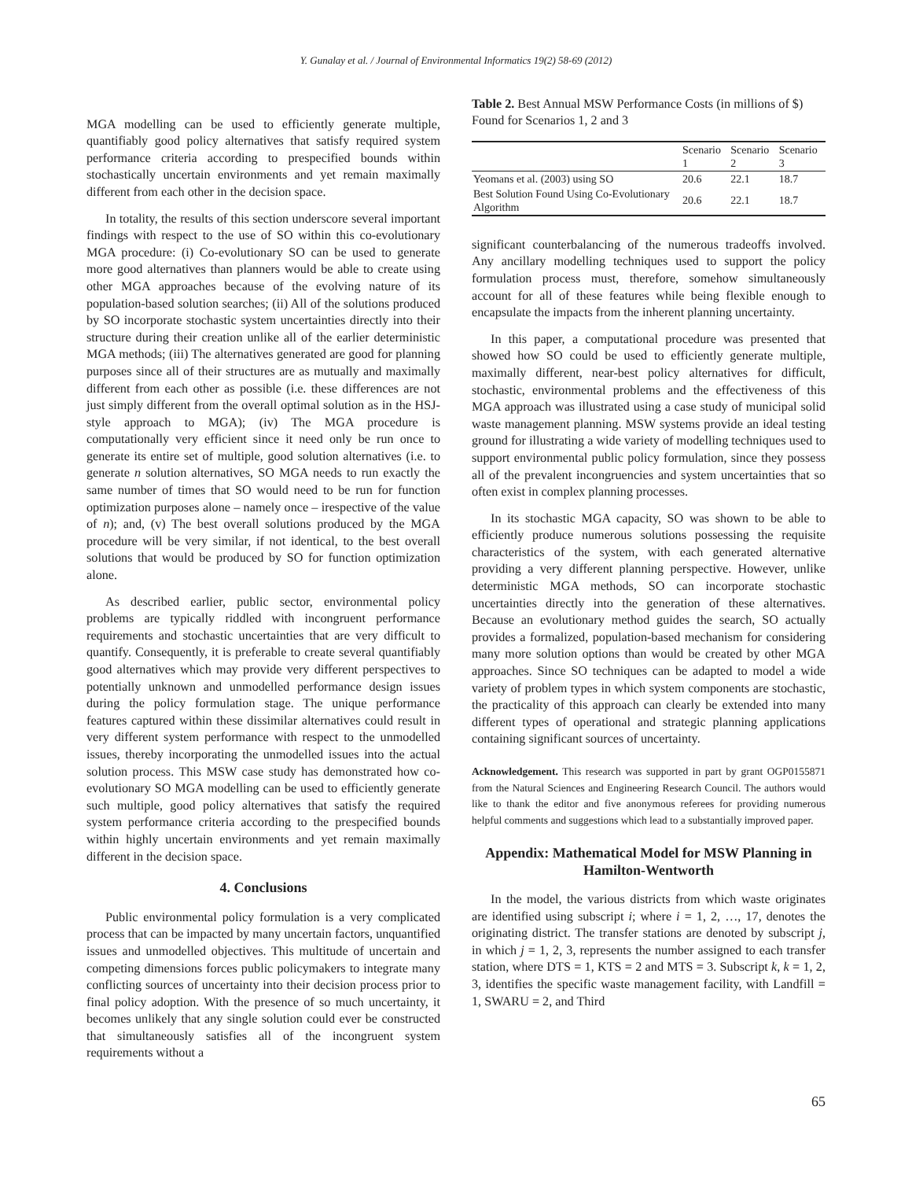Y. Gunalay et al. / Journal of Environmental Informatics 19(2) 58-69 (2012)
MGA modelling can be used to efficiently generate multiple, quantifiably good policy alternatives that satisfy required system performance criteria according to prespecified bounds within stochastically uncertain environments and yet remain maximally different from each other in the decision space.
In totality, the results of this section underscore several important findings with respect to the use of SO within this co-evolutionary MGA procedure: (i) Co-evolutionary SO can be used to generate more good alternatives than planners would be able to create using other MGA approaches because of the evolving nature of its population-based solution searches; (ii) All of the solutions produced by SO incorporate stochastic system uncertainties directly into their structure during their creation unlike all of the earlier deterministic MGA methods; (iii) The alternatives generated are good for planning purposes since all of their structures are as mutually and maximally different from each other as possible (i.e. these differences are not just simply different from the overall optimal solution as in the HSJ-style approach to MGA); (iv) The MGA procedure is computationally very efficient since it need only be run once to generate its entire set of multiple, good solution alternatives (i.e. to generate n solution alternatives, SO MGA needs to run exactly the same number of times that SO would need to be run for function optimization purposes alone – namely once – irespective of the value of n); and, (v) The best overall solutions produced by the MGA procedure will be very similar, if not identical, to the best overall solutions that would be produced by SO for function optimization alone.
As described earlier, public sector, environmental policy problems are typically riddled with incongruent performance requirements and stochastic uncertainties that are very difficult to quantify. Consequently, it is preferable to create several quantifiably good alternatives which may provide very different perspectives to potentially unknown and unmodelled performance design issues during the policy formulation stage. The unique performance features captured within these dissimilar alternatives could result in very different system performance with respect to the unmodelled issues, thereby incorporating the unmodelled issues into the actual solution process. This MSW case study has demonstrated how co-evolutionary SO MGA modelling can be used to efficiently generate such multiple, good policy alternatives that satisfy the required system performance criteria according to the prespecified bounds within highly uncertain environments and yet remain maximally different in the decision space.
4. Conclusions
Public environmental policy formulation is a very complicated process that can be impacted by many uncertain factors, unquantified issues and unmodelled objectives. This multitude of uncertain and competing dimensions forces public policymakers to integrate many conflicting sources of uncertainty into their decision process prior to final policy adoption. With the presence of so much uncertainty, it becomes unlikely that any single solution could ever be constructed that simultaneously satisfies all of the incongruent system requirements without a
Table 2. Best Annual MSW Performance Costs (in millions of $) Found for Scenarios 1, 2 and 3
| | Scenario 1 | Scenario 2 | Scenario 3 |
| --- | --- | --- | --- |
| Yeomans et al. (2003) using SO | 20.6 | 22.1 | 18.7 |
| Best Solution Found Using Co-Evolutionary Algorithm | 20.6 | 22.1 | 18.7 |
significant counterbalancing of the numerous tradeoffs involved. Any ancillary modelling techniques used to support the policy formulation process must, therefore, somehow simultaneously account for all of these features while being flexible enough to encapsulate the impacts from the inherent planning uncertainty.
In this paper, a computational procedure was presented that showed how SO could be used to efficiently generate multiple, maximally different, near-best policy alternatives for difficult, stochastic, environmental problems and the effectiveness of this MGA approach was illustrated using a case study of municipal solid waste management planning. MSW systems provide an ideal testing ground for illustrating a wide variety of modelling techniques used to support environmental public policy formulation, since they possess all of the prevalent incongruencies and system uncertainties that so often exist in complex planning processes.
In its stochastic MGA capacity, SO was shown to be able to efficiently produce numerous solutions possessing the requisite characteristics of the system, with each generated alternative providing a very different planning perspective. However, unlike deterministic MGA methods, SO can incorporate stochastic uncertainties directly into the generation of these alternatives. Because an evolutionary method guides the search, SO actually provides a formalized, population-based mechanism for considering many more solution options than would be created by other MGA approaches. Since SO techniques can be adapted to model a wide variety of problem types in which system components are stochastic, the practicality of this approach can clearly be extended into many different types of operational and strategic planning applications containing significant sources of uncertainty.
Acknowledgement. This research was supported in part by grant OGP0155871 from the Natural Sciences and Engineering Research Council. The authors would like to thank the editor and five anonymous referees for providing numerous helpful comments and suggestions which lead to a substantially improved paper.
Appendix: Mathematical Model for MSW Planning in Hamilton-Wentworth
In the model, the various districts from which waste originates are identified using subscript i; where i = 1, 2, …, 17, denotes the originating district. The transfer stations are denoted by subscript j, in which j = 1, 2, 3, represents the number assigned to each transfer station, where DTS = 1, KTS = 2 and MTS = 3. Subscript k, k = 1, 2, 3, identifies the specific waste management facility, with Landfill = 1, SWARU = 2, and Third
65